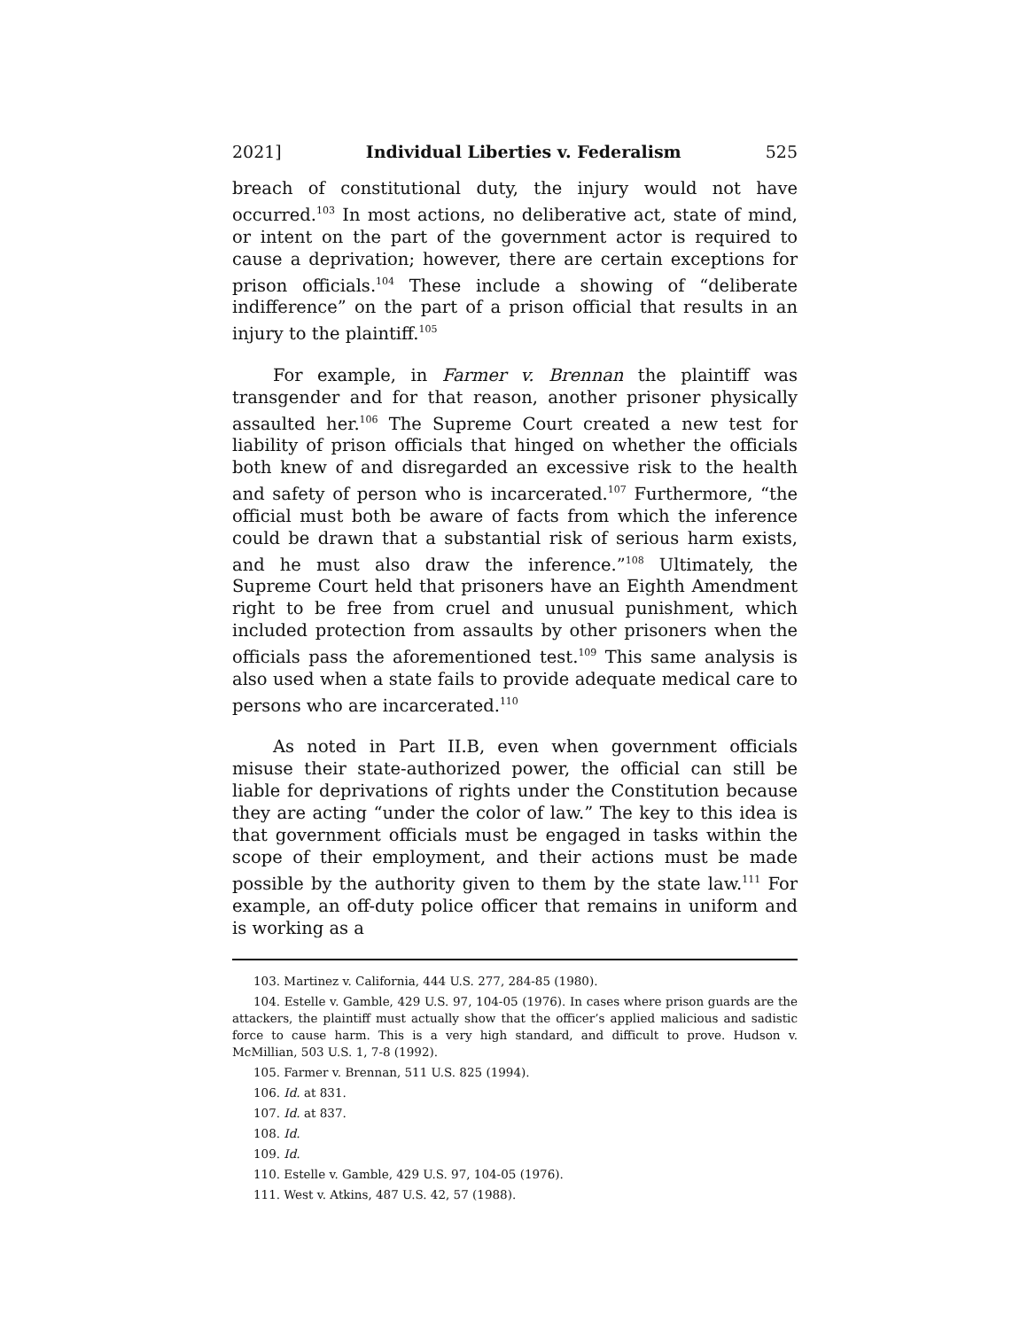2021] Individual Liberties v. Federalism 525
breach of constitutional duty, the injury would not have occurred.<sup>103</sup> In most actions, no deliberative act, state of mind, or intent on the part of the government actor is required to cause a deprivation; however, there are certain exceptions for prison officials.<sup>104</sup> These include a showing of “deliberate indifference” on the part of a prison official that results in an injury to the plaintiff.<sup>105</sup>
For example, in Farmer v. Brennan the plaintiff was transgender and for that reason, another prisoner physically assaulted her.<sup>106</sup> The Supreme Court created a new test for liability of prison officials that hinged on whether the officials both knew of and disregarded an excessive risk to the health and safety of person who is incarcerated.<sup>107</sup> Furthermore, “the official must both be aware of facts from which the inference could be drawn that a substantial risk of serious harm exists, and he must also draw the inference.”<sup>108</sup> Ultimately, the Supreme Court held that prisoners have an Eighth Amendment right to be free from cruel and unusual punishment, which included protection from assaults by other prisoners when the officials pass the aforementioned test.<sup>109</sup> This same analysis is also used when a state fails to provide adequate medical care to persons who are incarcerated.<sup>110</sup>
As noted in Part II.B, even when government officials misuse their state-authorized power, the official can still be liable for deprivations of rights under the Constitution because they are acting “under the color of law.” The key to this idea is that government officials must be engaged in tasks within the scope of their employment, and their actions must be made possible by the authority given to them by the state law.<sup>111</sup> For example, an off-duty police officer that remains in uniform and is working as a
103. Martinez v. California, 444 U.S. 277, 284-85 (1980).
104. Estelle v. Gamble, 429 U.S. 97, 104-05 (1976). In cases where prison guards are the attackers, the plaintiff must actually show that the officer’s applied malicious and sadistic force to cause harm. This is a very high standard, and difficult to prove. Hudson v. McMillian, 503 U.S. 1, 7-8 (1992).
105. Farmer v. Brennan, 511 U.S. 825 (1994).
106. Id. at 831.
107. Id. at 837.
108. Id.
109. Id.
110. Estelle v. Gamble, 429 U.S. 97, 104-05 (1976).
111. West v. Atkins, 487 U.S. 42, 57 (1988).